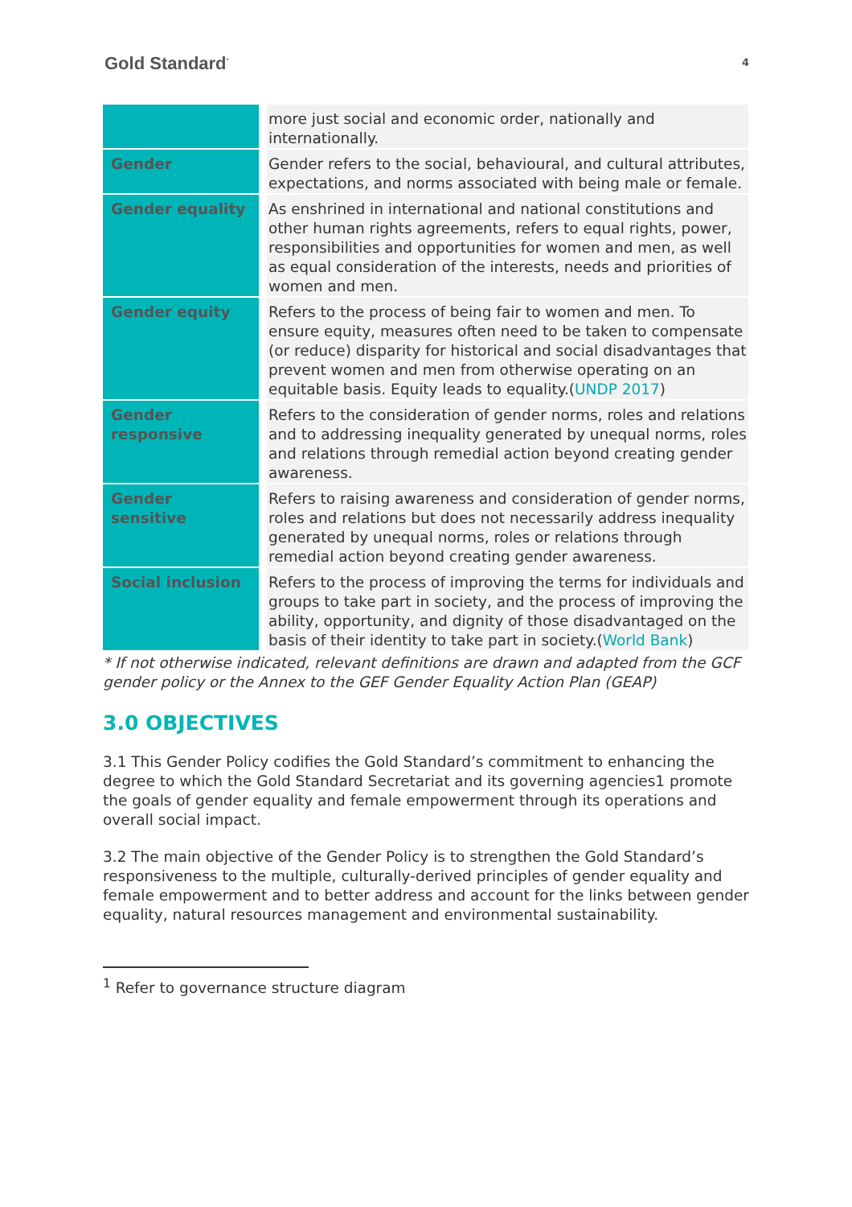Gold Standard<sup>°</sup>
4
| | more just social and economic order, nationally and internationally. |
| Gender | Gender refers to the social, behavioural, and cultural attributes, expectations, and norms associated with being male or female. |
| Gender equality | As enshrined in international and national constitutions and other human rights agreements, refers to equal rights, power, responsibilities and opportunities for women and men, as well as equal consideration of the interests, needs and priorities of women and men. |
| Gender equity | Refers to the process of being fair to women and men. To ensure equity, measures often need to be taken to compensate (or reduce) disparity for historical and social disadvantages that prevent women and men from otherwise operating on an equitable basis. Equity leads to equality.( UNDP 2017 ) |
| Gender responsive | Refers to the consideration of gender norms, roles and relations and to addressing inequality generated by unequal norms, roles and relations through remedial action beyond creating gender awareness. |
| Gender sensitive | Refers to raising awareness and consideration of gender norms, roles and relations but does not necessarily address inequality generated by unequal norms, roles or relations through remedial action beyond creating gender awareness. |
| Social inclusion | Refers to the process of improving the terms for individuals and groups to take part in society, and the process of improving the ability, opportunity, and dignity of those disadvantaged on the basis of their identity to take part in society.( World Bank ) |
* If not otherwise indicated, relevant definitions are drawn and adapted from the GCF gender policy or the Annex to the GEF Gender Equality Action Plan (GEAP)
3.0 OBJECTIVES
3.1 This Gender Policy codifies the Gold Standard’s commitment to enhancing the degree to which the Gold Standard Secretariat and its governing agencies1 promote the goals of gender equality and female empowerment through its operations and overall social impact.
3.2 The main objective of the Gender Policy is to strengthen the Gold Standard’s responsiveness to the multiple, culturally-derived principles of gender equality and female empowerment and to better address and account for the links between gender equality, natural resources management and environmental sustainability.
<sup>1</sup> Refer to governance structure diagram